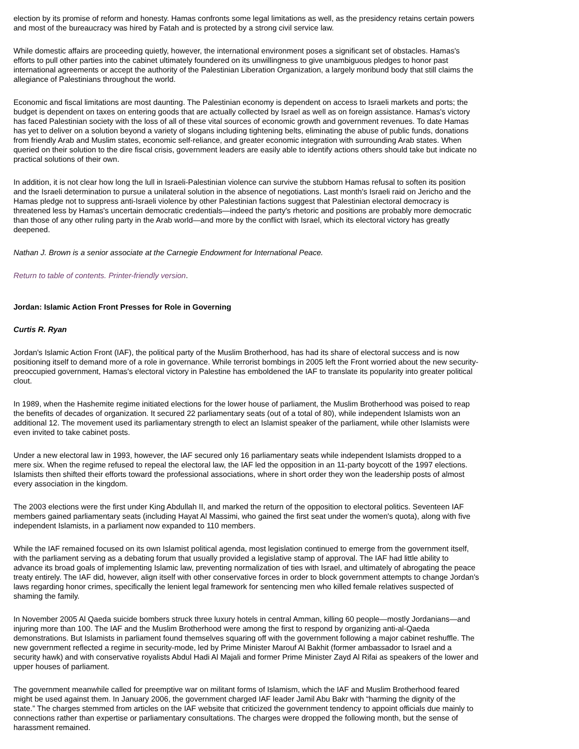election by its promise of reform and honesty. Hamas confronts some legal limitations as well, as the presidency retains certain powers and most of the bureaucracy was hired by Fatah and is protected by a strong civil service law.
While domestic affairs are proceeding quietly, however, the international environment poses a significant set of obstacles. Hamas's efforts to pull other parties into the cabinet ultimately foundered on its unwillingness to give unambiguous pledges to honor past international agreements or accept the authority of the Palestinian Liberation Organization, a largely moribund body that still claims the allegiance of Palestinians throughout the world.
Economic and fiscal limitations are most daunting. The Palestinian economy is dependent on access to Israeli markets and ports; the budget is dependent on taxes on entering goods that are actually collected by Israel as well as on foreign assistance. Hamas's victory has faced Palestinian society with the loss of all of these vital sources of economic growth and government revenues. To date Hamas has yet to deliver on a solution beyond a variety of slogans including tightening belts, eliminating the abuse of public funds, donations from friendly Arab and Muslim states, economic self-reliance, and greater economic integration with surrounding Arab states. When queried on their solution to the dire fiscal crisis, government leaders are easily able to identify actions others should take but indicate no practical solutions of their own.
In addition, it is not clear how long the lull in Israeli-Palestinian violence can survive the stubborn Hamas refusal to soften its position and the Israeli determination to pursue a unilateral solution in the absence of negotiations. Last month's Israeli raid on Jericho and the Hamas pledge not to suppress anti-Israeli violence by other Palestinian factions suggest that Palestinian electoral democracy is threatened less by Hamas's uncertain democratic credentials—indeed the party's rhetoric and positions are probably more democratic than those of any other ruling party in the Arab world—and more by the conflict with Israel, which its electoral victory has greatly deepened.
Nathan J. Brown is a senior associate at the Carnegie Endowment for International Peace.
Return to table of contents. Printer-friendly version.
Jordan: Islamic Action Front Presses for Role in Governing
Curtis R. Ryan
Jordan's Islamic Action Front (IAF), the political party of the Muslim Brotherhood, has had its share of electoral success and is now positioning itself to demand more of a role in governance. While terrorist bombings in 2005 left the Front worried about the new security-preoccupied government, Hamas's electoral victory in Palestine has emboldened the IAF to translate its popularity into greater political clout.
In 1989, when the Hashemite regime initiated elections for the lower house of parliament, the Muslim Brotherhood was poised to reap the benefits of decades of organization. It secured 22 parliamentary seats (out of a total of 80), while independent Islamists won an additional 12. The movement used its parliamentary strength to elect an Islamist speaker of the parliament, while other Islamists were even invited to take cabinet posts.
Under a new electoral law in 1993, however, the IAF secured only 16 parliamentary seats while independent Islamists dropped to a mere six. When the regime refused to repeal the electoral law, the IAF led the opposition in an 11-party boycott of the 1997 elections. Islamists then shifted their efforts toward the professional associations, where in short order they won the leadership posts of almost every association in the kingdom.
The 2003 elections were the first under King Abdullah II, and marked the return of the opposition to electoral politics. Seventeen IAF members gained parliamentary seats (including Hayat Al Massimi, who gained the first seat under the women's quota), along with five independent Islamists, in a parliament now expanded to 110 members.
While the IAF remained focused on its own Islamist political agenda, most legislation continued to emerge from the government itself, with the parliament serving as a debating forum that usually provided a legislative stamp of approval. The IAF had little ability to advance its broad goals of implementing Islamic law, preventing normalization of ties with Israel, and ultimately of abrogating the peace treaty entirely. The IAF did, however, align itself with other conservative forces in order to block government attempts to change Jordan's laws regarding honor crimes, specifically the lenient legal framework for sentencing men who killed female relatives suspected of shaming the family.
In November 2005 Al Qaeda suicide bombers struck three luxury hotels in central Amman, killing 60 people—mostly Jordanians—and injuring more than 100. The IAF and the Muslim Brotherhood were among the first to respond by organizing anti-al-Qaeda demonstrations. But Islamists in parliament found themselves squaring off with the government following a major cabinet reshuffle. The new government reflected a regime in security-mode, led by Prime Minister Marouf Al Bakhit (former ambassador to Israel and a security hawk) and with conservative royalists Abdul Hadi Al Majali and former Prime Minister Zayd Al Rifai as speakers of the lower and upper houses of parliament.
The government meanwhile called for preemptive war on militant forms of Islamism, which the IAF and Muslim Brotherhood feared might be used against them. In January 2006, the government charged IAF leader Jamil Abu Bakr with “harming the dignity of the state.” The charges stemmed from articles on the IAF website that criticized the government tendency to appoint officials due mainly to connections rather than expertise or parliamentary consultations. The charges were dropped the following month, but the sense of harassment remained.